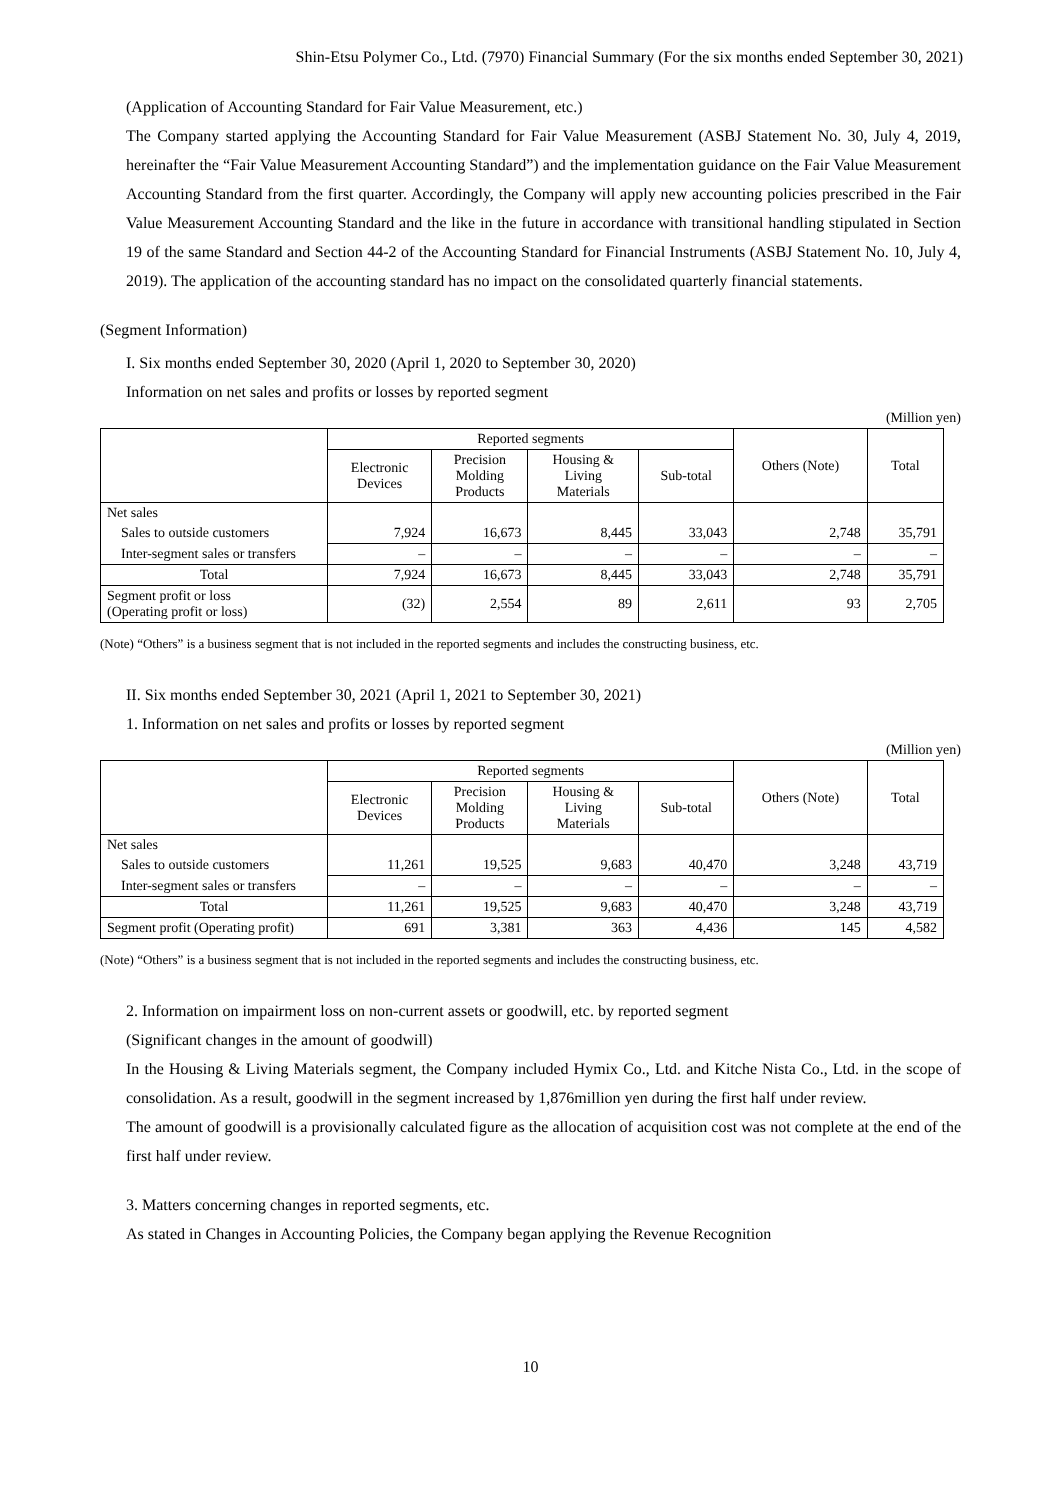Shin-Etsu Polymer Co., Ltd. (7970) Financial Summary (For the six months ended September 30, 2021)
(Application of Accounting Standard for Fair Value Measurement, etc.)
The Company started applying the Accounting Standard for Fair Value Measurement (ASBJ Statement No. 30, July 4, 2019, hereinafter the “Fair Value Measurement Accounting Standard”) and the implementation guidance on the Fair Value Measurement Accounting Standard from the first quarter. Accordingly, the Company will apply new accounting policies prescribed in the Fair Value Measurement Accounting Standard and the like in the future in accordance with transitional handling stipulated in Section 19 of the same Standard and Section 44-2 of the Accounting Standard for Financial Instruments (ASBJ Statement No. 10, July 4, 2019). The application of the accounting standard has no impact on the consolidated quarterly financial statements.
(Segment Information)
I. Six months ended September 30, 2020 (April 1, 2020 to September 30, 2020)
Information on net sales and profits or losses by reported segment
(Million yen)
| | Reported segments | | | | Others (Note) | Total |
| --- | --- | --- | --- | --- | --- | --- |
| | Electronic Devices | Precision Molding Products | Housing & Living Materials | Sub-total | | |
| Net sales | | | | | | |
| Sales to outside customers | 7,924 | 16,673 | 8,445 | 33,043 | 2,748 | 35,791 |
| Inter-segment sales or transfers | – | – | – | – | – | – |
| Total | 7,924 | 16,673 | 8,445 | 33,043 | 2,748 | 35,791 |
| Segment profit or loss (Operating profit or loss) | (32) | 2,554 | 89 | 2,611 | 93 | 2,705 |
(Note) “Others” is a business segment that is not included in the reported segments and includes the constructing business, etc.
II. Six months ended September 30, 2021 (April 1, 2021 to September 30, 2021)
1. Information on net sales and profits or losses by reported segment
(Million yen)
| | Reported segments | | | | Others (Note) | Total |
| --- | --- | --- | --- | --- | --- | --- |
| | Electronic Devices | Precision Molding Products | Housing & Living Materials | Sub-total | | |
| Net sales | | | | | | |
| Sales to outside customers | 11,261 | 19,525 | 9,683 | 40,470 | 3,248 | 43,719 |
| Inter-segment sales or transfers | – | – | – | – | – | – |
| Total | 11,261 | 19,525 | 9,683 | 40,470 | 3,248 | 43,719 |
| Segment profit (Operating profit) | 691 | 3,381 | 363 | 4,436 | 145 | 4,582 |
(Note) “Others” is a business segment that is not included in the reported segments and includes the constructing business, etc.
2. Information on impairment loss on non-current assets or goodwill, etc. by reported segment
(Significant changes in the amount of goodwill)
In the Housing & Living Materials segment, the Company included Hymix Co., Ltd. and Kitche Nista Co., Ltd. in the scope of consolidation. As a result, goodwill in the segment increased by 1,876million yen during the first half under review.
The amount of goodwill is a provisionally calculated figure as the allocation of acquisition cost was not complete at the end of the first half under review.
3. Matters concerning changes in reported segments, etc.
As stated in Changes in Accounting Policies, the Company began applying the Revenue Recognition
10